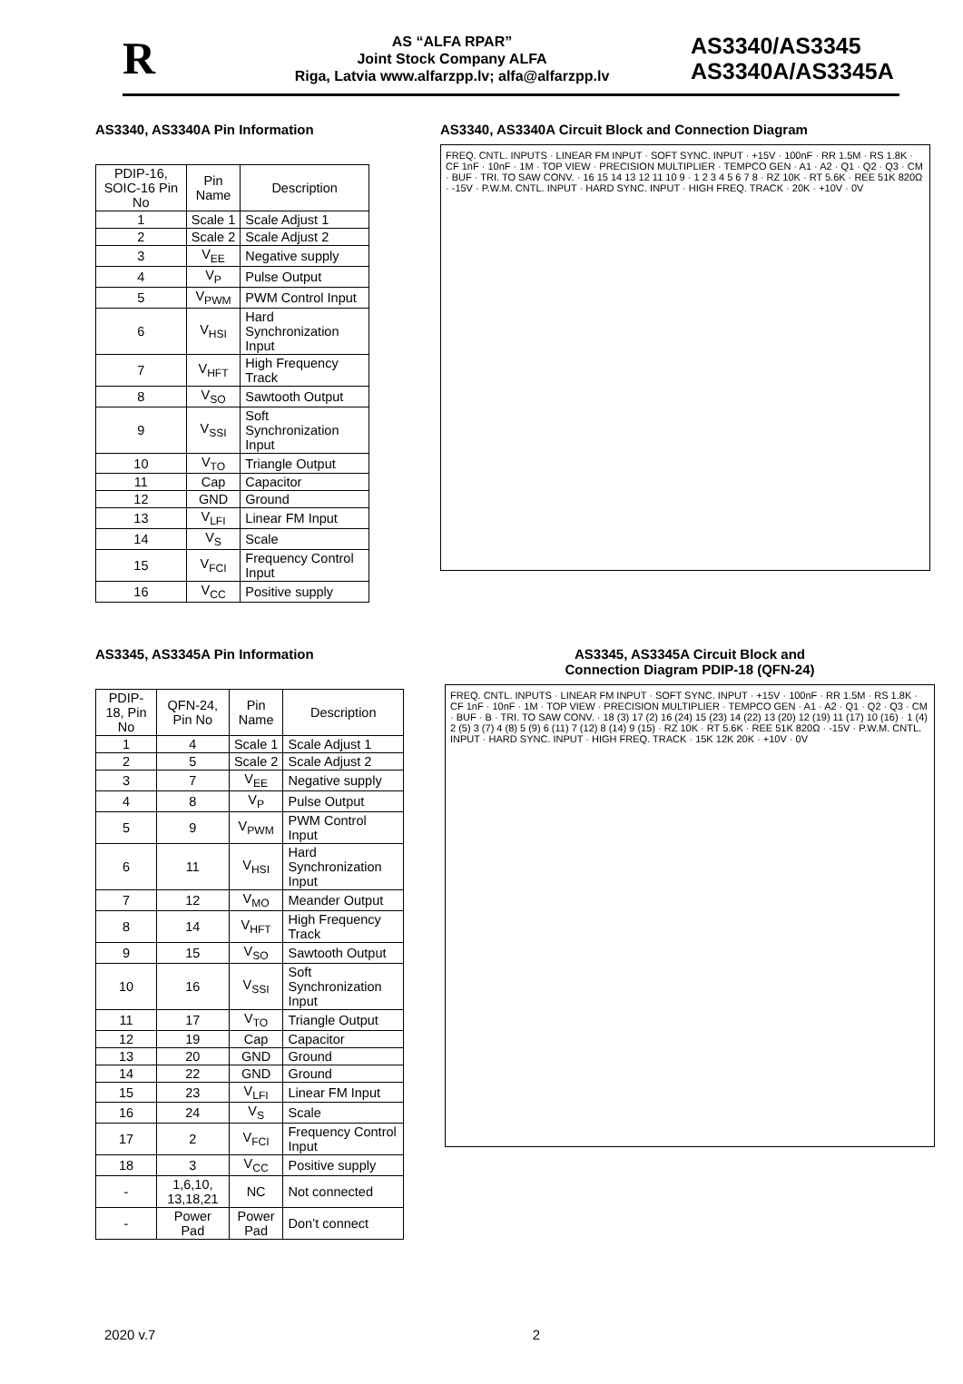R
AS “ALFA RPAR”
Joint Stock Company ALFA
Riga, Latvia www.alfarzpp.lv; alfa@alfarzpp.lv
AS3340/AS3345
AS3340A/AS3345A
AS3340, AS3340A Pin Information
| PDIP-16, SOIC-16 Pin No | Pin Name | Description |
| --- | --- | --- |
| 1 | Scale 1 | Scale Adjust 1 |
| 2 | Scale 2 | Scale Adjust 2 |
| 3 | V<sub>EE</sub> | Negative supply |
| 4 | V<sub>P</sub> | Pulse Output |
| 5 | V<sub>PWM</sub> | PWM Control Input |
| 6 | V<sub>HSI</sub> | Hard Synchronization Input |
| 7 | V<sub>HFT</sub> | High Frequency Track |
| 8 | V<sub>SO</sub> | Sawtooth Output |
| 9 | V<sub>SSI</sub> | Soft Synchronization Input |
| 10 | V<sub>TO</sub> | Triangle Output |
| 11 | Cap | Capacitor |
| 12 | GND | Ground |
| 13 | V<sub>LFI</sub> | Linear FM Input |
| 14 | V<sub>S</sub> | Scale |
| 15 | V<sub>FCI</sub> | Frequency Control Input |
| 16 | V<sub>CC</sub> | Positive supply |
AS3340, AS3340A Circuit Block and Connection Diagram
FREQ. CNTL. INPUTS · LINEAR FM INPUT · SOFT SYNC. INPUT · +15V · 100nF · RR 1.5M · RS 1.8K · CF 1nF · 10nF · 1M · TOP VIEW · PRECISION MULTIPLIER · TEMPCO GEN · A1 · A2 · Q1 · Q2 · Q3 · CM · BUF · TRI. TO SAW CONV. · 16 15 14 13 12 11 10 9 · 1 2 3 4 5 6 7 8 · RZ 10K · RT 5.6K · REE 51K 820Ω · -15V · P.W.M. CNTL. INPUT · HARD SYNC. INPUT · HIGH FREQ. TRACK · 20K · +10V · 0V
AS3345, AS3345A Pin Information
| PDIP-18, Pin No | QFN-24, Pin No | Pin Name | Description |
| --- | --- | --- | --- |
| 1 | 4 | Scale 1 | Scale Adjust 1 |
| 2 | 5 | Scale 2 | Scale Adjust 2 |
| 3 | 7 | V<sub>EE</sub> | Negative supply |
| 4 | 8 | V<sub>P</sub> | Pulse Output |
| 5 | 9 | V<sub>PWM</sub> | PWM Control Input |
| 6 | 11 | V<sub>HSI</sub> | Hard Synchronization Input |
| 7 | 12 | V<sub>MO</sub> | Meander Output |
| 8 | 14 | V<sub>HFT</sub> | High Frequency Track |
| 9 | 15 | V<sub>SO</sub> | Sawtooth Output |
| 10 | 16 | V<sub>SSI</sub> | Soft Synchronization Input |
| 11 | 17 | V<sub>TO</sub> | Triangle Output |
| 12 | 19 | Cap | Capacitor |
| 13 | 20 | GND | Ground |
| 14 | 22 | GND | Ground |
| 15 | 23 | V<sub>LFI</sub> | Linear FM Input |
| 16 | 24 | V<sub>S</sub> | Scale |
| 17 | 2 | V<sub>FCI</sub> | Frequency Control Input |
| 18 | 3 | V<sub>CC</sub> | Positive supply |
| - | 1,6,10, 13,18,21 | NC | Not connected |
| - | Power Pad | Power Pad | Don’t connect |
AS3345, AS3345A Circuit Block and
Connection Diagram PDIP-18 (QFN-24)
FREQ. CNTL. INPUTS · LINEAR FM INPUT · SOFT SYNC. INPUT · +15V · 100nF · RR 1.5M · RS 1.8K · CF 1nF · 10nF · 1M · TOP VIEW · PRECISION MULTIPLIER · TEMPCO GEN · A1 · A2 · Q1 · Q2 · Q3 · CM · BUF · B · TRI. TO SAW CONV. · 18 (3) 17 (2) 16 (24) 15 (23) 14 (22) 13 (20) 12 (19) 11 (17) 10 (16) · 1 (4) 2 (5) 3 (7) 4 (8) 5 (9) 6 (11) 7 (12) 8 (14) 9 (15) · RZ 10K · RT 5.6K · REE 51K 820Ω · -15V · P.W.M. CNTL. INPUT · HARD SYNC. INPUT · HIGH FREQ. TRACK · 15K 12K 20K · +10V · 0V
2020 v.7 2